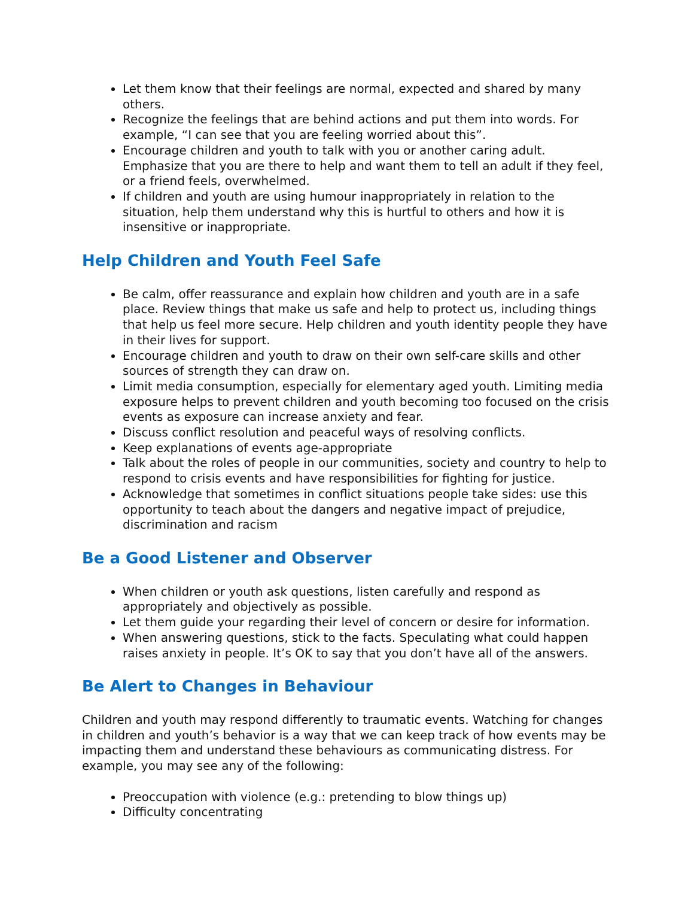Let them know that their feelings are normal, expected and shared by many others.
Recognize the feelings that are behind actions and put them into words. For example, “I can see that you are feeling worried about this”.
Encourage children and youth to talk with you or another caring adult. Emphasize that you are there to help and want them to tell an adult if they feel, or a friend feels, overwhelmed.
If children and youth are using humour inappropriately in relation to the situation, help them understand why this is hurtful to others and how it is insensitive or inappropriate.
Help Children and Youth Feel Safe
Be calm, offer reassurance and explain how children and youth are in a safe place. Review things that make us safe and help to protect us, including things that help us feel more secure. Help children and youth identity people they have in their lives for support.
Encourage children and youth to draw on their own self-care skills and other sources of strength they can draw on.
Limit media consumption, especially for elementary aged youth. Limiting media exposure helps to prevent children and youth becoming too focused on the crisis events as exposure can increase anxiety and fear.
Discuss conflict resolution and peaceful ways of resolving conflicts.
Keep explanations of events age-appropriate
Talk about the roles of people in our communities, society and country to help to respond to crisis events and have responsibilities for fighting for justice.
Acknowledge that sometimes in conflict situations people take sides: use this opportunity to teach about the dangers and negative impact of prejudice, discrimination and racism
Be a Good Listener and Observer
When children or youth ask questions, listen carefully and respond as appropriately and objectively as possible.
Let them guide your regarding their level of concern or desire for information.
When answering questions, stick to the facts. Speculating what could happen raises anxiety in people. It’s OK to say that you don’t have all of the answers.
Be Alert to Changes in Behaviour
Children and youth may respond differently to traumatic events. Watching for changes in children and youth’s behavior is a way that we can keep track of how events may be impacting them and understand these behaviours as communicating distress. For example, you may see any of the following:
Preoccupation with violence (e.g.: pretending to blow things up)
Difficulty concentrating